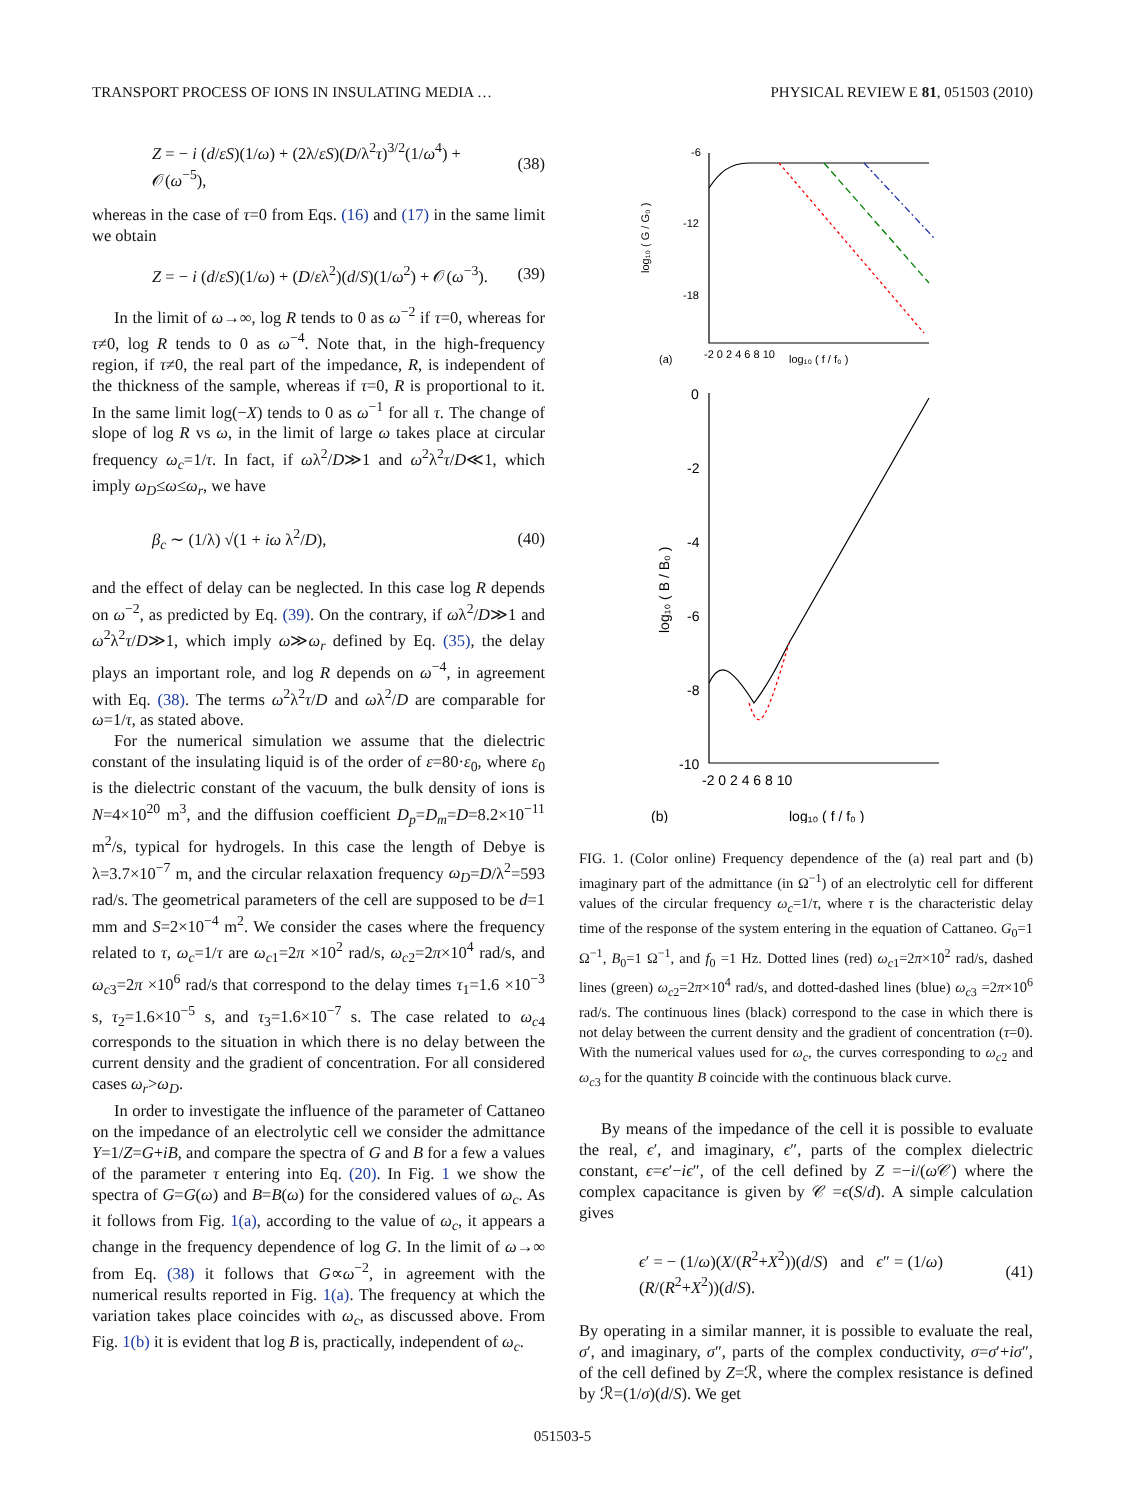TRANSPORT PROCESS OF IONS IN INSULATING MEDIA … PHYSICAL REVIEW E 81, 051503 (2010)
Z = − i (d/εS)(1/ω) + (2λ/εS)(D/λ<sup>2</sup>τ)<sup>3/2</sup>(1/ω<sup>4</sup>) + 𝒪(ω<sup>−5</sup>), (38)
whereas in the case of τ=0 from Eqs. (16) and (17) in the same limit we obtain
Z = − i (d/εS)(1/ω) + (D/ελ<sup>2</sup>)(d/S)(1/ω<sup>2</sup>) + 𝒪(ω<sup>−3</sup>). (39)
In the limit of ω→∞, log R tends to 0 as ω<sup>−2</sup> if τ=0, whereas for τ≠0, log R tends to 0 as ω<sup>−4</sup>. Note that, in the high-frequency region, if τ≠0, the real part of the impedance, R, is independent of the thickness of the sample, whereas if τ=0, R is proportional to it. In the same limit log(−X) tends to 0 as ω<sup>−1</sup> for all τ. The change of slope of log R vs ω, in the limit of large ω takes place at circular frequency ω<sub>c</sub>=1/τ. In fact, if ωλ<sup>2</sup>/D≫1 and ω<sup>2</sup>λ<sup>2</sup>τ/D≪1, which imply ω<sub>D</sub>≤ω≤ω<sub>r</sub>, we have
β<sub>c</sub> ∼ (1/λ) √(1 + iω λ<sup>2</sup>/D), (40)
and the effect of delay can be neglected. In this case log R depends on ω<sup>−2</sup>, as predicted by Eq. (39). On the contrary, if ωλ<sup>2</sup>/D≫1 and ω<sup>2</sup>λ<sup>2</sup>τ/D≫1, which imply ω≫ω<sub>r</sub> defined by Eq. (35), the delay plays an important role, and log R depends on ω<sup>−4</sup>, in agreement with Eq. (38). The terms ω<sup>2</sup>λ<sup>2</sup>τ/D and ωλ<sup>2</sup>/D are comparable for ω=1/τ, as stated above.
For the numerical simulation we assume that the dielectric constant of the insulating liquid is of the order of ε=80·ε<sub>0</sub>, where ε<sub>0</sub> is the dielectric constant of the vacuum, the bulk density of ions is N=4×10<sup>20</sup> m<sup>3</sup>, and the diffusion coefficient D<sub>p</sub>=D<sub>m</sub>=D=8.2×10<sup>−11</sup> m<sup>2</sup>/s, typical for hydrogels. In this case the length of Debye is λ=3.7×10<sup>−7</sup> m, and the circular relaxation frequency ω<sub>D</sub>=D/λ<sup>2</sup>=593 rad/s. The geometrical parameters of the cell are supposed to be d=1 mm and S=2×10<sup>−4</sup> m<sup>2</sup>. We consider the cases where the frequency related to τ, ω<sub>c</sub>=1/τ are ω<sub>c1</sub>=2π ×10<sup>2</sup> rad/s, ω<sub>c2</sub>=2π×10<sup>4</sup> rad/s, and ω<sub>c3</sub>=2π ×10<sup>6</sup> rad/s that correspond to the delay times τ<sub>1</sub>=1.6 ×10<sup>−3</sup> s, τ<sub>2</sub>=1.6×10<sup>−5</sup> s, and τ<sub>3</sub>=1.6×10<sup>−7</sup> s. The case related to ω<sub>c4</sub> corresponds to the situation in which there is no delay between the current density and the gradient of concentration. For all considered cases ω<sub>r</sub>>ω<sub>D</sub>.
In order to investigate the influence of the parameter of Cattaneo on the impedance of an electrolytic cell we consider the admittance Y=1/Z=G+iB, and compare the spectra of G and B for a few a values of the parameter τ entering into Eq. (20). In Fig. 1 we show the spectra of G=G(ω) and B=B(ω) for the considered values of ω<sub>c</sub>. As it follows from Fig. 1(a), according to the value of ω<sub>c</sub>, it appears a change in the frequency dependence of log G. In the limit of ω→∞ from Eq. (38) it follows that G∝ω<sup>−2</sup>, in agreement with the numerical results reported in Fig. 1(a). The frequency at which the variation takes place coincides with ω<sub>c</sub>, as discussed above. From Fig. 1(b) it is evident that log B is, practically, independent of ω<sub>c</sub>.
-6
-12
-18
-2 0 2 4 6 8 10
log₁₀ ( f / f₀ )
(a)
log₁₀ ( G / G₀ )
0
-2
-4
-6
-8
-10
-2 0 2 4 6 8 10
log₁₀ ( f / f₀ )
(b)
log₁₀ ( B / B₀ )
FIG. 1. (Color online) Frequency dependence of the (a) real part and (b) imaginary part of the admittance (in Ω<sup>−1</sup>) of an electrolytic cell for different values of the circular frequency ω<sub>c</sub>=1/τ, where τ is the characteristic delay time of the response of the system entering in the equation of Cattaneo. G<sub>0</sub>=1 Ω<sup>−1</sup>, B<sub>0</sub>=1 Ω<sup>−1</sup>, and f<sub>0</sub> =1 Hz. Dotted lines (red) ω<sub>c1</sub>=2π×10<sup>2</sup> rad/s, dashed lines (green) ω<sub>c2</sub>=2π×10<sup>4</sup> rad/s, and dotted-dashed lines (blue) ω<sub>c3</sub> =2π×10<sup>6</sup> rad/s. The continuous lines (black) correspond to the case in which there is not delay between the current density and the gradient of concentration (τ=0). With the numerical values used for ω<sub>c</sub>, the curves corresponding to ω<sub>c2</sub> and ω<sub>c3</sub> for the quantity B coincide with the continuous black curve.
By means of the impedance of the cell it is possible to evaluate the real, ϵ′, and imaginary, ϵ″, parts of the complex dielectric constant, ϵ=ϵ′−iϵ″, of the cell defined by Z =−i/(ω 𝒞) where the complex capacitance is given by 𝒞 =ϵ(S/d). A simple calculation gives
ϵ′ = − (1/ω)(X/(R<sup>2</sup>+X<sup>2</sup>))(d/S) and ϵ″ = (1/ω)(R/(R<sup>2</sup>+X<sup>2</sup>))(d/S). (41)
By operating in a similar manner, it is possible to evaluate the real, σ′, and imaginary, σ″, parts of the complex conductivity, σ=σ′+iσ″, of the cell defined by Z=ℛ, where the complex resistance is defined by ℛ=(1/σ)(d/S). We get
051503-5